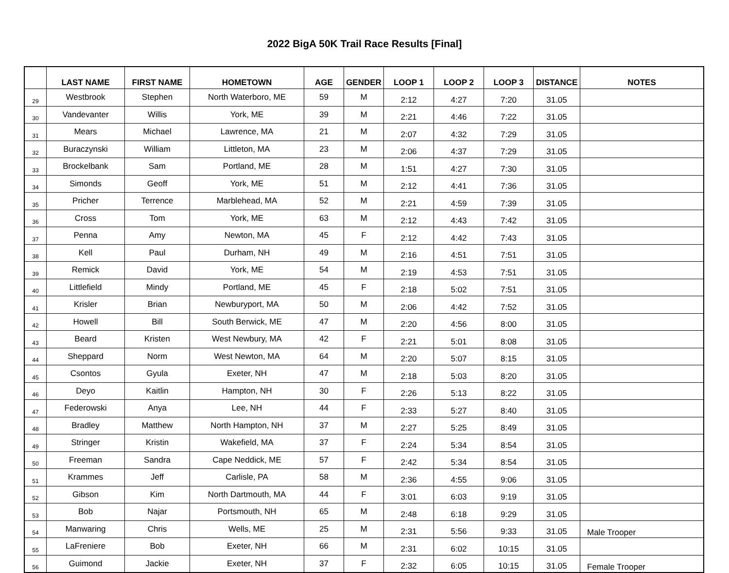2022 BigA 50K Trail Race Results [Final]
| | LAST NAME | FIRST NAME | HOMETOWN | AGE | GENDER | LOOP 1 | LOOP 2 | LOOP 3 | DISTANCE | NOTES |
| --- | --- | --- | --- | --- | --- | --- | --- | --- | --- | --- |
| 29 | Westbrook | Stephen | North Waterboro, ME | 59 | M | 2:12 | 4:27 | 7:20 | 31.05 | |
| 30 | Vandevanter | Willis | York, ME | 39 | M | 2:21 | 4:46 | 7:22 | 31.05 | |
| 31 | Mears | Michael | Lawrence, MA | 21 | M | 2:07 | 4:32 | 7:29 | 31.05 | |
| 32 | Buraczynski | William | Littleton, MA | 23 | M | 2:06 | 4:37 | 7:29 | 31.05 | |
| 33 | Brockelbank | Sam | Portland, ME | 28 | M | 1:51 | 4:27 | 7:30 | 31.05 | |
| 34 | Simonds | Geoff | York, ME | 51 | M | 2:12 | 4:41 | 7:36 | 31.05 | |
| 35 | Pricher | Terrence | Marblehead, MA | 52 | M | 2:21 | 4:59 | 7:39 | 31.05 | |
| 36 | Cross | Tom | York, ME | 63 | M | 2:12 | 4:43 | 7:42 | 31.05 | |
| 37 | Penna | Amy | Newton, MA | 45 | F | 2:12 | 4:42 | 7:43 | 31.05 | |
| 38 | Kell | Paul | Durham, NH | 49 | M | 2:16 | 4:51 | 7:51 | 31.05 | |
| 39 | Remick | David | York, ME | 54 | M | 2:19 | 4:53 | 7:51 | 31.05 | |
| 40 | Littlefield | Mindy | Portland, ME | 45 | F | 2:18 | 5:02 | 7:51 | 31.05 | |
| 41 | Krisler | Brian | Newburyport, MA | 50 | M | 2:06 | 4:42 | 7:52 | 31.05 | |
| 42 | Howell | Bill | South Berwick, ME | 47 | M | 2:20 | 4:56 | 8:00 | 31.05 | |
| 43 | Beard | Kristen | West Newbury, MA | 42 | F | 2:21 | 5:01 | 8:08 | 31.05 | |
| 44 | Sheppard | Norm | West Newton, MA | 64 | M | 2:20 | 5:07 | 8:15 | 31.05 | |
| 45 | Csontos | Gyula | Exeter, NH | 47 | M | 2:18 | 5:03 | 8:20 | 31.05 | |
| 46 | Deyo | Kaitlin | Hampton, NH | 30 | F | 2:26 | 5:13 | 8:22 | 31.05 | |
| 47 | Federowski | Anya | Lee, NH | 44 | F | 2:33 | 5:27 | 8:40 | 31.05 | |
| 48 | Bradley | Matthew | North Hampton, NH | 37 | M | 2:27 | 5:25 | 8:49 | 31.05 | |
| 49 | Stringer | Kristin | Wakefield, MA | 37 | F | 2:24 | 5:34 | 8:54 | 31.05 | |
| 50 | Freeman | Sandra | Cape Neddick, ME | 57 | F | 2:42 | 5:34 | 8:54 | 31.05 | |
| 51 | Krammes | Jeff | Carlisle, PA | 58 | M | 2:36 | 4:55 | 9:06 | 31.05 | |
| 52 | Gibson | Kim | North Dartmouth, MA | 44 | F | 3:01 | 6:03 | 9:19 | 31.05 | |
| 53 | Bob | Najar | Portsmouth, NH | 65 | M | 2:48 | 6:18 | 9:29 | 31.05 | |
| 54 | Manwaring | Chris | Wells, ME | 25 | M | 2:31 | 5:56 | 9:33 | 31.05 | Male Trooper |
| 55 | LaFreniere | Bob | Exeter, NH | 66 | M | 2:31 | 6:02 | 10:15 | 31.05 | |
| 56 | Guimond | Jackie | Exeter, NH | 37 | F | 2:32 | 6:05 | 10:15 | 31.05 | Female Trooper |